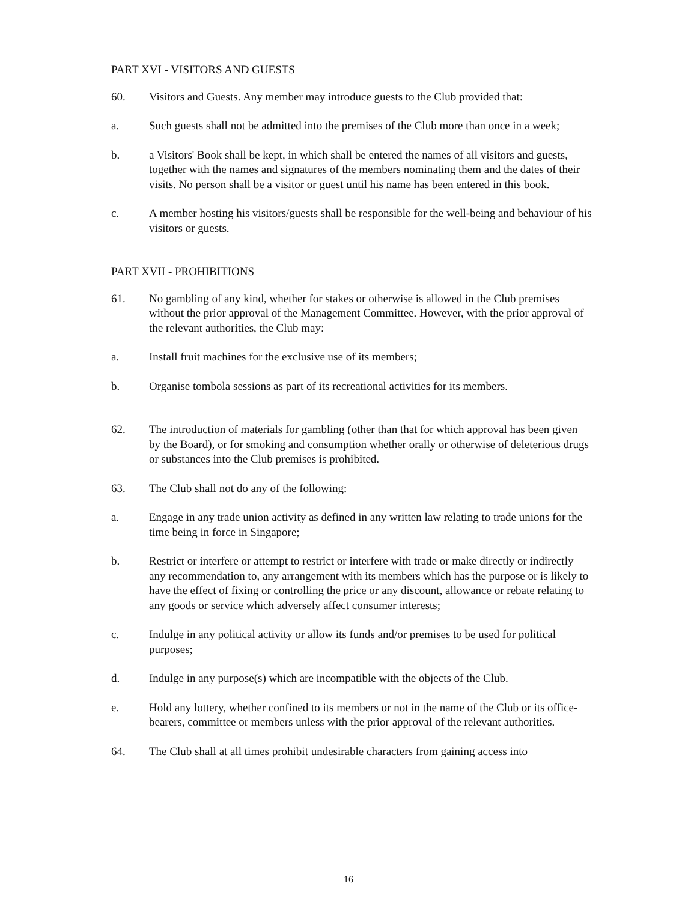PART XVI - VISITORS AND GUESTS
60. Visitors and Guests. Any member may introduce guests to the Club provided that:
a. Such guests shall not be admitted into the premises of the Club more than once in a week;
b. a Visitors' Book shall be kept, in which shall be entered the names of all visitors and guests, together with the names and signatures of the members nominating them and the dates of their visits. No person shall be a visitor or guest until his name has been entered in this book.
c. A member hosting his visitors/guests shall be responsible for the well-being and behaviour of his visitors or guests.
PART XVII - PROHIBITIONS
61. No gambling of any kind, whether for stakes or otherwise is allowed in the Club premises without the prior approval of the Management Committee. However, with the prior approval of the relevant authorities, the Club may:
a. Install fruit machines for the exclusive use of its members;
b. Organise tombola sessions as part of its recreational activities for its members.
62. The introduction of materials for gambling (other than that for which approval has been given by the Board), or for smoking and consumption whether orally or otherwise of deleterious drugs or substances into the Club premises is prohibited.
63. The Club shall not do any of the following:
a. Engage in any trade union activity as defined in any written law relating to trade unions for the time being in force in Singapore;
b. Restrict or interfere or attempt to restrict or interfere with trade or make directly or indirectly any recommendation to, any arrangement with its members which has the purpose or is likely to have the effect of fixing or controlling the price or any discount, allowance or rebate relating to any goods or service which adversely affect consumer interests;
c. Indulge in any political activity or allow its funds and/or premises to be used for political purposes;
d. Indulge in any purpose(s) which are incompatible with the objects of the Club.
e. Hold any lottery, whether confined to its members or not in the name of the Club or its office-bearers, committee or members unless with the prior approval of the relevant authorities.
64. The Club shall at all times prohibit undesirable characters from gaining access into
16